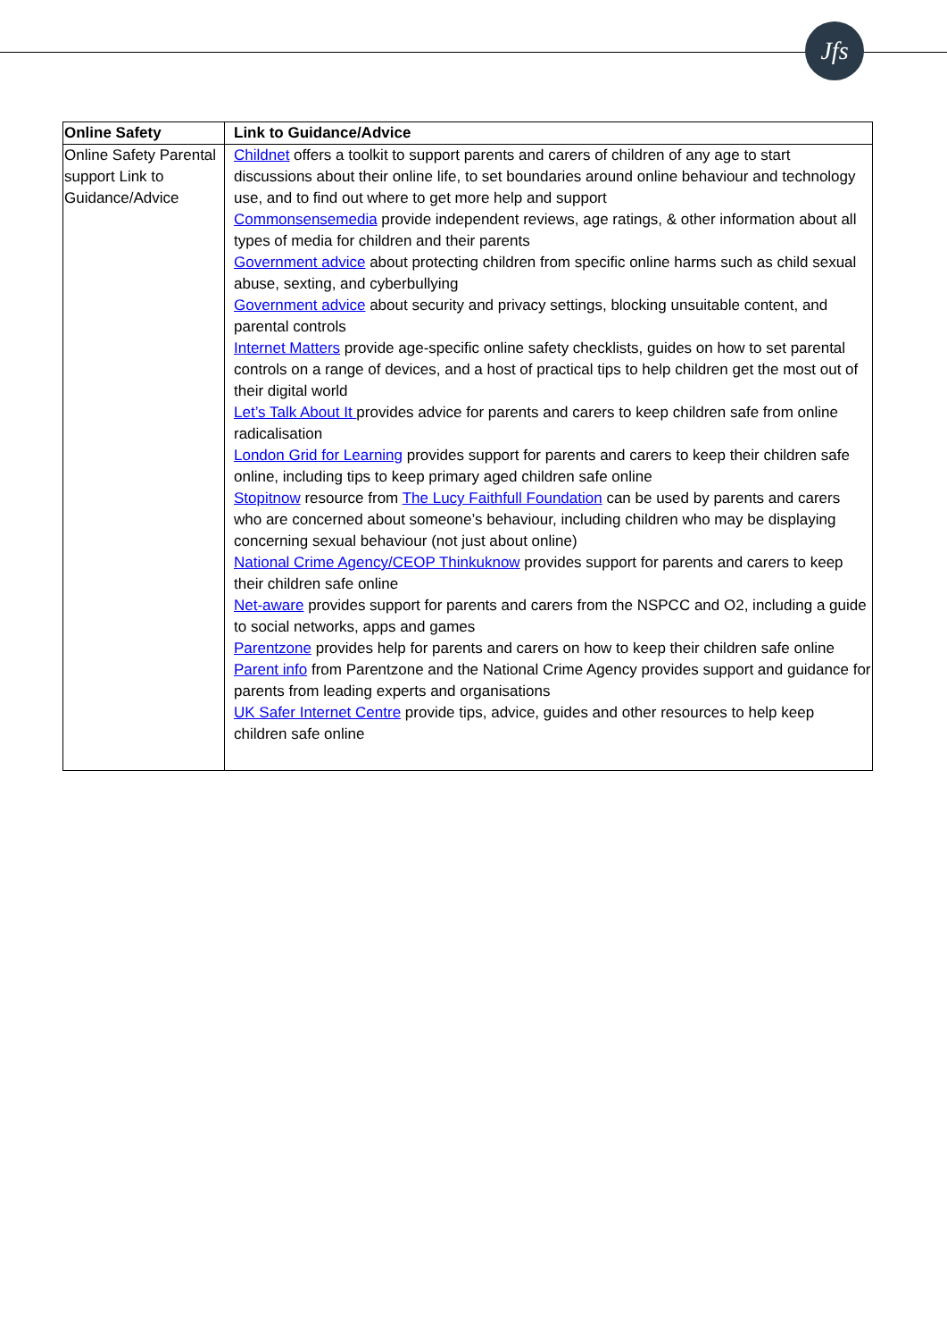Jfs
| Online Safety | Link to Guidance/Advice |
| --- | --- |
| Online Safety Parental support Link to Guidance/Advice | Childnet offers a toolkit to support parents and carers of children of any age to start discussions about their online life, to set boundaries around online behaviour and technology use, and to find out where to get more help and support Commonsensemedia provide independent reviews, age ratings, & other information about all types of media for children and their parents Government advice about protecting children from specific online harms such as child sexual abuse, sexting, and cyberbullying Government advice about security and privacy settings, blocking unsuitable content, and parental controls Internet Matters provide age-specific online safety checklists, guides on how to set parental controls on a range of devices, and a host of practical tips to help children get the most out of their digital world Let’s Talk About It provides advice for parents and carers to keep children safe from online radicalisation London Grid for Learning provides support for parents and carers to keep their children safe online, including tips to keep primary aged children safe online Stopitnow resource from The Lucy Faithfull Foundation can be used by parents and carers who are concerned about someone’s behaviour, including children who may be displaying concerning sexual behaviour (not just about online) National Crime Agency/CEOP Thinkuknow provides support for parents and carers to keep their children safe online Net-aware provides support for parents and carers from the NSPCC and O2, including a guide to social networks, apps and games Parentzone provides help for parents and carers on how to keep their children safe online Parent info from Parentzone and the National Crime Agency provides support and guidance for parents from leading experts and organisations UK Safer Internet Centre provide tips, advice, guides and other resources to help keep children safe online |